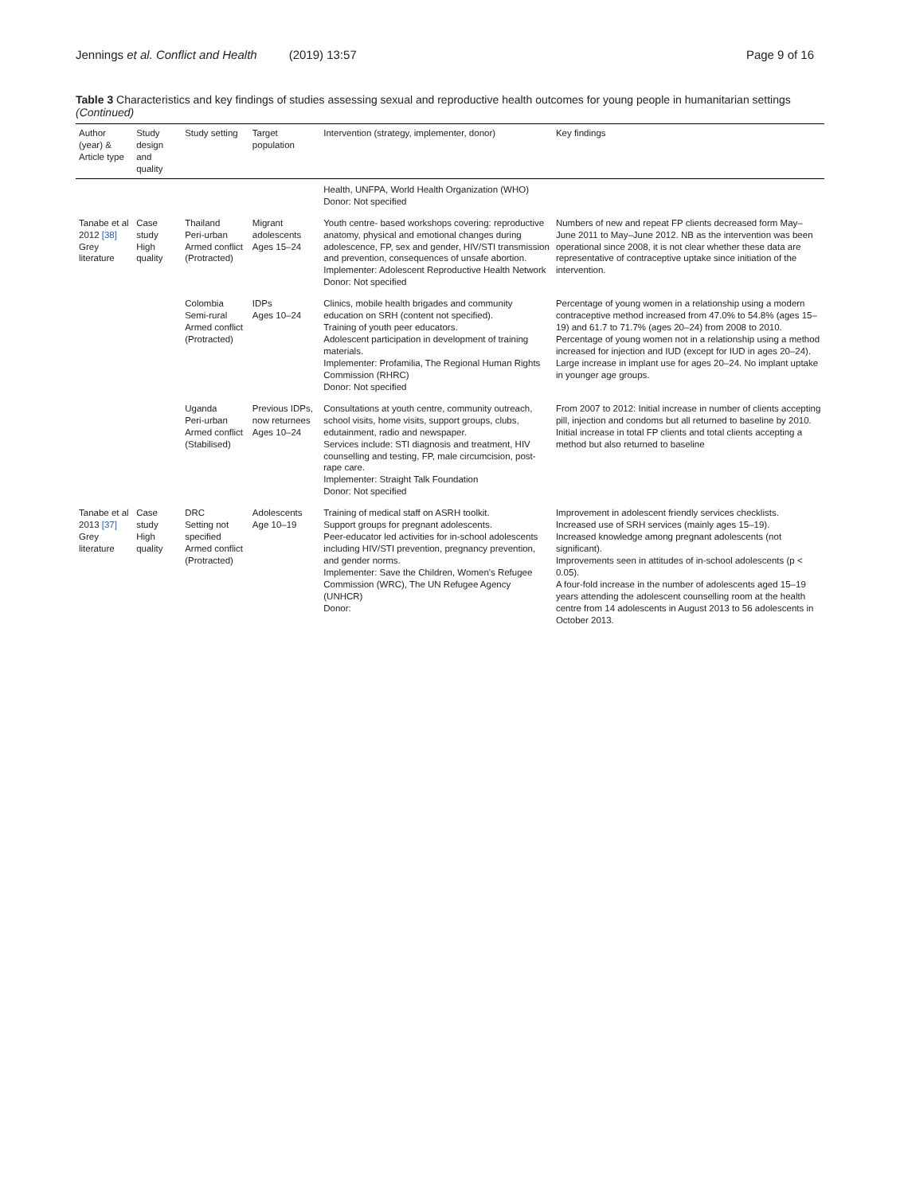Jennings et al. Conflict and Health (2019) 13:57 Page 9 of 16
Table 3 Characteristics and key findings of studies assessing sexual and reproductive health outcomes for young people in humanitarian settings (Continued)
| Author (year) & Article type | Study design and quality | Study setting | Target population | Intervention (strategy, implementer, donor) | Key findings |
| --- | --- | --- | --- | --- | --- |
| | | | | Health, UNFPA, World Health Organization (WHO) Donor: Not specified | |
| Tanabe et al 2012 [38] Grey literature | Case study High quality | Thailand Peri-urban Armed conflict (Protracted) | Migrant adolescents Ages 15–24 | Youth centre- based workshops covering: reproductive anatomy, physical and emotional changes during adolescence, FP, sex and gender, HIV/STI transmission and prevention, consequences of unsafe abortion. Implementer: Adolescent Reproductive Health Network Donor: Not specified | Numbers of new and repeat FP clients decreased form May–June 2011 to May–June 2012. NB as the intervention was been operational since 2008, it is not clear whether these data are representative of contraceptive uptake since initiation of the intervention. |
| | | Colombia Semi-rural Armed conflict (Protracted) | IDPs Ages 10–24 | Clinics, mobile health brigades and community education on SRH (content not specified). Training of youth peer educators. Adolescent participation in development of training materials. Implementer: Profamilia, The Regional Human Rights Commission (RHRC) Donor: Not specified | Percentage of young women in a relationship using a modern contraceptive method increased from 47.0% to 54.8% (ages 15–19) and 61.7 to 71.7% (ages 20–24) from 2008 to 2010. Percentage of young women not in a relationship using a method increased for injection and IUD (except for IUD in ages 20–24). Large increase in implant use for ages 20–24. No implant uptake in younger age groups. |
| | | Uganda Peri-urban Armed conflict (Stabilised) | Previous IDPs, now returnees Ages 10–24 | Consultations at youth centre, community outreach, school visits, home visits, support groups, clubs, edutainment, radio and newspaper. Services include: STI diagnosis and treatment, HIV counselling and testing, FP, male circumcision, post-rape care. Implementer: Straight Talk Foundation Donor: Not specified | From 2007 to 2012: Initial increase in number of clients accepting pill, injection and condoms but all returned to baseline by 2010. Initial increase in total FP clients and total clients accepting a method but also returned to baseline |
| Tanabe et al 2013 [37] Grey literature | Case study High quality | DRC Setting not specified Armed conflict (Protracted) | Adolescents Age 10–19 | Training of medical staff on ASRH toolkit. Support groups for pregnant adolescents. Peer-educator led activities for in-school adolescents including HIV/STI prevention, pregnancy prevention, and gender norms. Implementer: Save the Children, Women's Refugee Commission (WRC), The UN Refugee Agency (UNHCR) Donor: | Improvement in adolescent friendly services checklists. Increased use of SRH services (mainly ages 15–19). Increased knowledge among pregnant adolescents (not significant). Improvements seen in attitudes of in-school adolescents (p < 0.05). A four-fold increase in the number of adolescents aged 15–19 years attending the adolescent counselling room at the health centre from 14 adolescents in August 2013 to 56 adolescents in October 2013. |